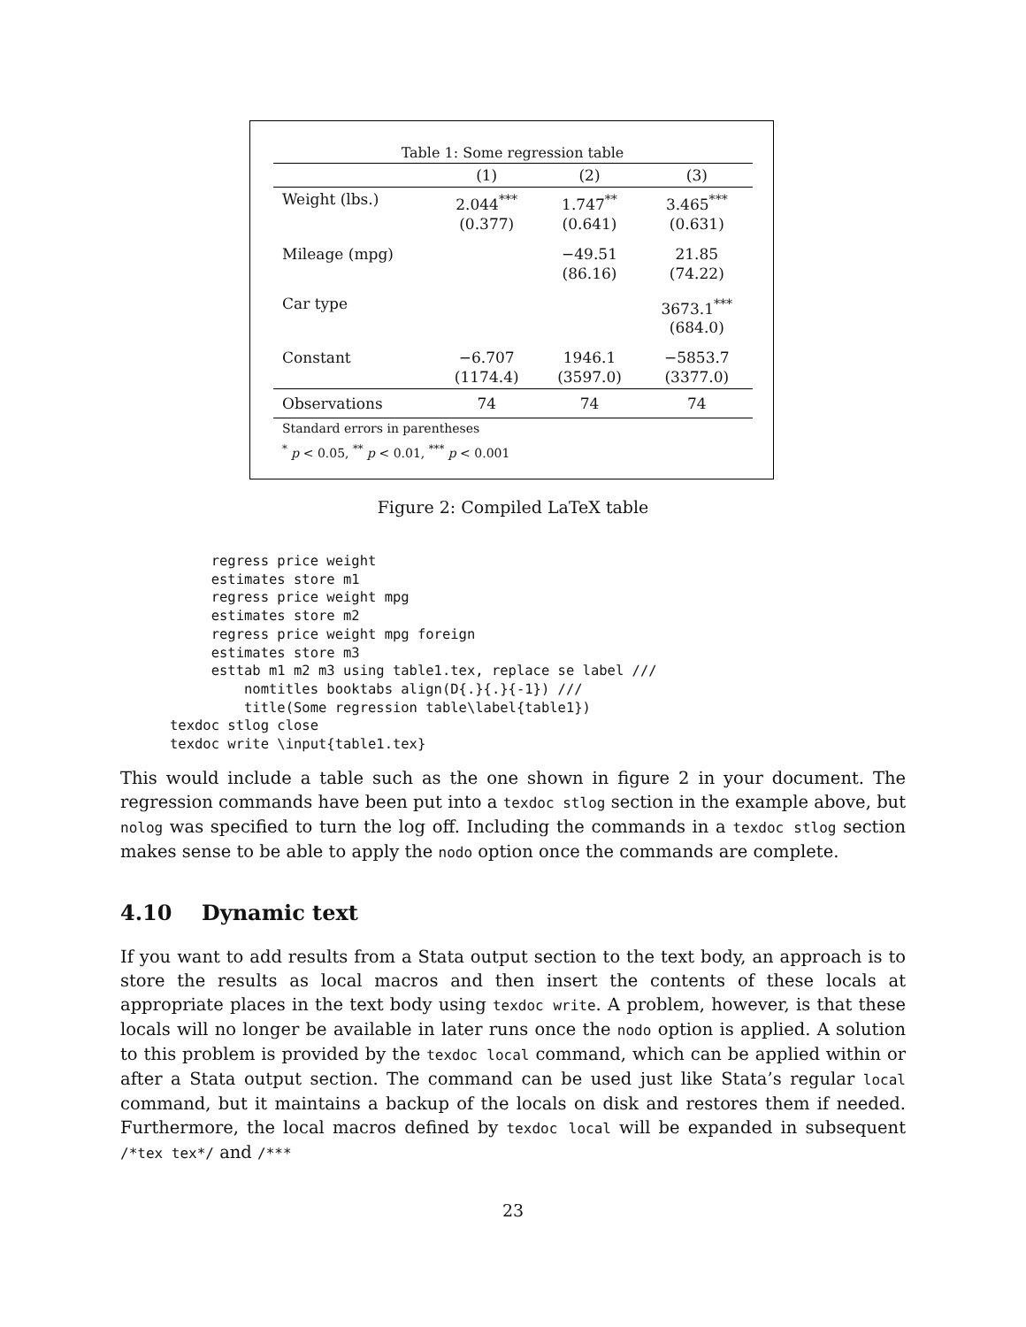Table 1: Some regression table
| | (1) | (2) | (3) |
| --- | --- | --- | --- |
| Weight (lbs.) | 2.044<sup>***</sup> (0.377) | 1.747<sup>**</sup> (0.641) | 3.465<sup>***</sup> (0.631) |
| Mileage (mpg) | | −49.51 (86.16) | 21.85 (74.22) |
| Car type | | | 3673.1<sup>***</sup> (684.0) |
| Constant | −6.707 (1174.4) | 1946.1 (3597.0) | −5853.7 (3377.0) |
| Observations | 74 | 74 | 74 |
Standard errors in parentheses
<sup>*</sup> p < 0.05, <sup>**</sup> p < 0.01, <sup>***</sup> p < 0.001
Figure 2: Compiled LaTeX table
     regress price weight
     estimates store m1
     regress price weight mpg
     estimates store m2
     regress price weight mpg foreign
     estimates store m3
     esttab m1 m2 m3 using table1.tex, replace se label ///
         nomtitles booktabs align(D{.}{.}{-1}) ///
         title(Some regression table\label{table1})
texdoc stlog close
texdoc write \input{table1.tex}
This would include a table such as the one shown in figure 2 in your document. The regression commands have been put into a texdoc stlog section in the example above, but nolog was specified to turn the log off. Including the commands in a texdoc stlog section makes sense to be able to apply the nodo option once the commands are complete.
4.10 Dynamic text
If you want to add results from a Stata output section to the text body, an approach is to store the results as local macros and then insert the contents of these locals at appropriate places in the text body using texdoc write. A problem, however, is that these locals will no longer be available in later runs once the nodo option is applied. A solution to this problem is provided by the texdoc local command, which can be applied within or after a Stata output section. The command can be used just like Stata’s regular local command, but it maintains a backup of the locals on disk and restores them if needed. Furthermore, the local macros defined by texdoc local will be expanded in subsequent /*tex tex*/ and /***
23